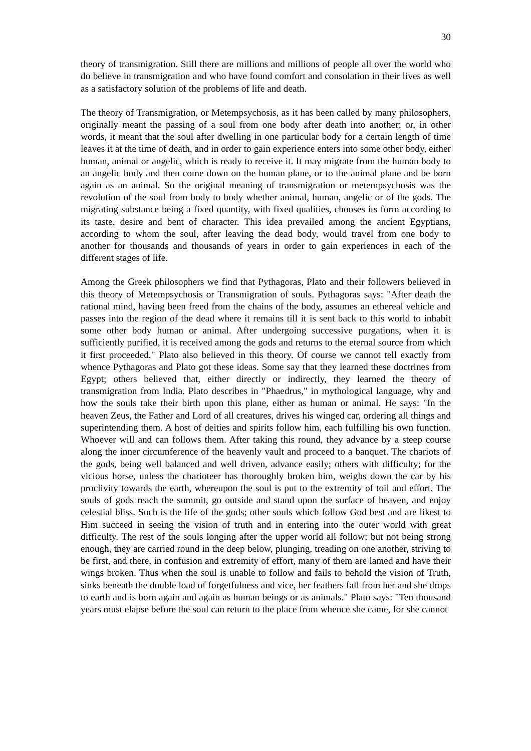30
theory of transmigration. Still there are millions and millions of people all over the world who do believe in transmigration and who have found comfort and consolation in their lives as well as a satisfactory solution of the problems of life and death.
The theory of Transmigration, or Metempsychosis, as it has been called by many philosophers, originally meant the passing of a soul from one body after death into another; or, in other words, it meant that the soul after dwelling in one particular body for a certain length of time leaves it at the time of death, and in order to gain experience enters into some other body, either human, animal or angelic, which is ready to receive it. It may migrate from the human body to an angelic body and then come down on the human plane, or to the animal plane and be born again as an animal. So the original meaning of transmigration or metempsychosis was the revolution of the soul from body to body whether animal, human, angelic or of the gods. The migrating substance being a fixed quantity, with fixed qualities, chooses its form according to its taste, desire and bent of character. This idea prevailed among the ancient Egyptians, according to whom the soul, after leaving the dead body, would travel from one body to another for thousands and thousands of years in order to gain experiences in each of the different stages of life.
Among the Greek philosophers we find that Pythagoras, Plato and their followers believed in this theory of Metempsychosis or Transmigration of souls. Pythagoras says: "After death the rational mind, having been freed from the chains of the body, assumes an ethereal vehicle and passes into the region of the dead where it remains till it is sent back to this world to inhabit some other body human or animal. After undergoing successive purgations, when it is sufficiently purified, it is received among the gods and returns to the eternal source from which it first proceeded." Plato also believed in this theory. Of course we cannot tell exactly from whence Pythagoras and Plato got these ideas. Some say that they learned these doctrines from Egypt; others believed that, either directly or indirectly, they learned the theory of transmigration from India. Plato describes in "Phaedrus," in mythological language, why and how the souls take their birth upon this plane, either as human or animal. He says: "In the heaven Zeus, the Father and Lord of all creatures, drives his winged car, ordering all things and superintending them. A host of deities and spirits follow him, each fulfilling his own function. Whoever will and can follows them. After taking this round, they advance by a steep course along the inner circumference of the heavenly vault and proceed to a banquet. The chariots of the gods, being well balanced and well driven, advance easily; others with difficulty; for the vicious horse, unless the charioteer has thoroughly broken him, weighs down the car by his proclivity towards the earth, whereupon the soul is put to the extremity of toil and effort. The souls of gods reach the summit, go outside and stand upon the surface of heaven, and enjoy celestial bliss. Such is the life of the gods; other souls which follow God best and are likest to Him succeed in seeing the vision of truth and in entering into the outer world with great difficulty. The rest of the souls longing after the upper world all follow; but not being strong enough, they are carried round in the deep below, plunging, treading on one another, striving to be first, and there, in confusion and extremity of effort, many of them are lamed and have their wings broken. Thus when the soul is unable to follow and fails to behold the vision of Truth, sinks beneath the double load of forgetfulness and vice, her feathers fall from her and she drops to earth and is born again and again as human beings or as animals." Plato says: "Ten thousand years must elapse before the soul can return to the place from whence she came, for she cannot